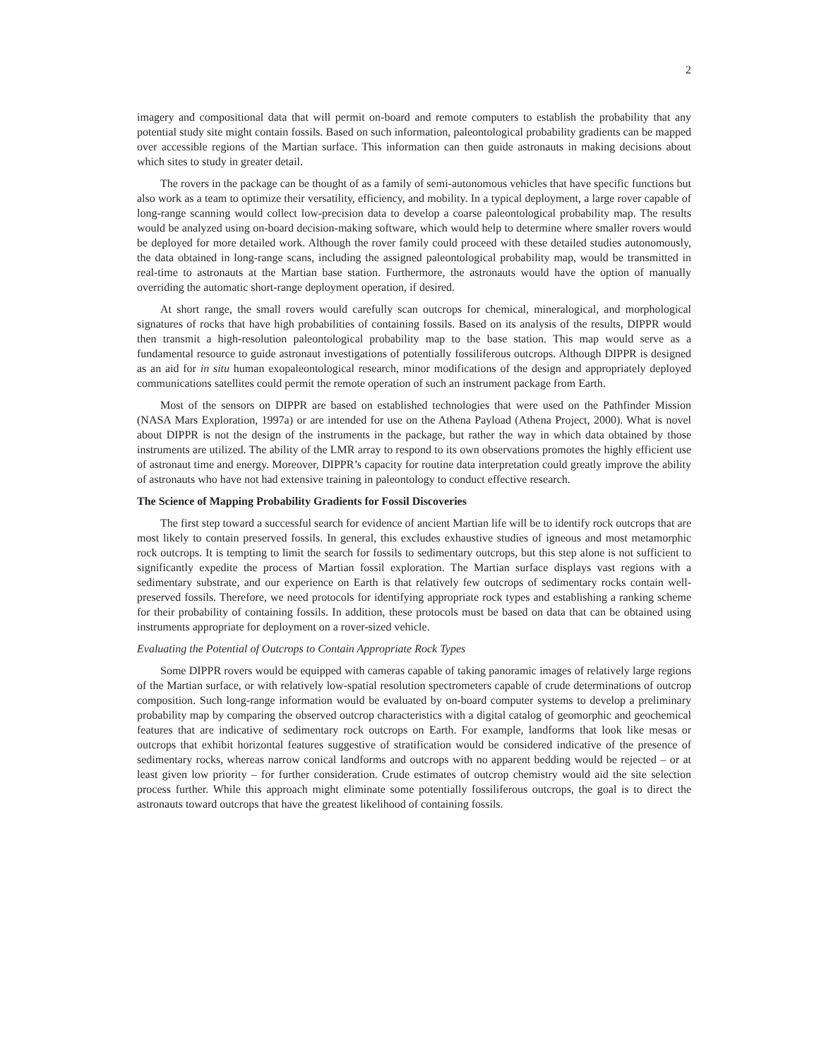2
imagery and compositional data that will permit on-board and remote computers to establish the probability that any potential study site might contain fossils. Based on such information, paleontological probability gradients can be mapped over accessible regions of the Martian surface. This information can then guide astronauts in making decisions about which sites to study in greater detail.
The rovers in the package can be thought of as a family of semi-autonomous vehicles that have specific functions but also work as a team to optimize their versatility, efficiency, and mobility. In a typical deployment, a large rover capable of long-range scanning would collect low-precision data to develop a coarse paleontological probability map. The results would be analyzed using on-board decision-making software, which would help to determine where smaller rovers would be deployed for more detailed work. Although the rover family could proceed with these detailed studies autonomously, the data obtained in long-range scans, including the assigned paleontological probability map, would be transmitted in real-time to astronauts at the Martian base station. Furthermore, the astronauts would have the option of manually overriding the automatic short-range deployment operation, if desired.
At short range, the small rovers would carefully scan outcrops for chemical, mineralogical, and morphological signatures of rocks that have high probabilities of containing fossils. Based on its analysis of the results, DIPPR would then transmit a high-resolution paleontological probability map to the base station. This map would serve as a fundamental resource to guide astronaut investigations of potentially fossiliferous outcrops. Although DIPPR is designed as an aid for in situ human exopaleontological research, minor modifications of the design and appropriately deployed communications satellites could permit the remote operation of such an instrument package from Earth.
Most of the sensors on DIPPR are based on established technologies that were used on the Pathfinder Mission (NASA Mars Exploration, 1997a) or are intended for use on the Athena Payload (Athena Project, 2000). What is novel about DIPPR is not the design of the instruments in the package, but rather the way in which data obtained by those instruments are utilized. The ability of the LMR array to respond to its own observations promotes the highly efficient use of astronaut time and energy. Moreover, DIPPR’s capacity for routine data interpretation could greatly improve the ability of astronauts who have not had extensive training in paleontology to conduct effective research.
The Science of Mapping Probability Gradients for Fossil Discoveries
The first step toward a successful search for evidence of ancient Martian life will be to identify rock outcrops that are most likely to contain preserved fossils. In general, this excludes exhaustive studies of igneous and most metamorphic rock outcrops. It is tempting to limit the search for fossils to sedimentary outcrops, but this step alone is not sufficient to significantly expedite the process of Martian fossil exploration. The Martian surface displays vast regions with a sedimentary substrate, and our experience on Earth is that relatively few outcrops of sedimentary rocks contain well-preserved fossils. Therefore, we need protocols for identifying appropriate rock types and establishing a ranking scheme for their probability of containing fossils. In addition, these protocols must be based on data that can be obtained using instruments appropriate for deployment on a rover-sized vehicle.
Evaluating the Potential of Outcrops to Contain Appropriate Rock Types
Some DIPPR rovers would be equipped with cameras capable of taking panoramic images of relatively large regions of the Martian surface, or with relatively low-spatial resolution spectrometers capable of crude determinations of outcrop composition. Such long-range information would be evaluated by on-board computer systems to develop a preliminary probability map by comparing the observed outcrop characteristics with a digital catalog of geomorphic and geochemical features that are indicative of sedimentary rock outcrops on Earth. For example, landforms that look like mesas or outcrops that exhibit horizontal features suggestive of stratification would be considered indicative of the presence of sedimentary rocks, whereas narrow conical landforms and outcrops with no apparent bedding would be rejected – or at least given low priority – for further consideration. Crude estimates of outcrop chemistry would aid the site selection process further. While this approach might eliminate some potentially fossiliferous outcrops, the goal is to direct the astronauts toward outcrops that have the greatest likelihood of containing fossils.